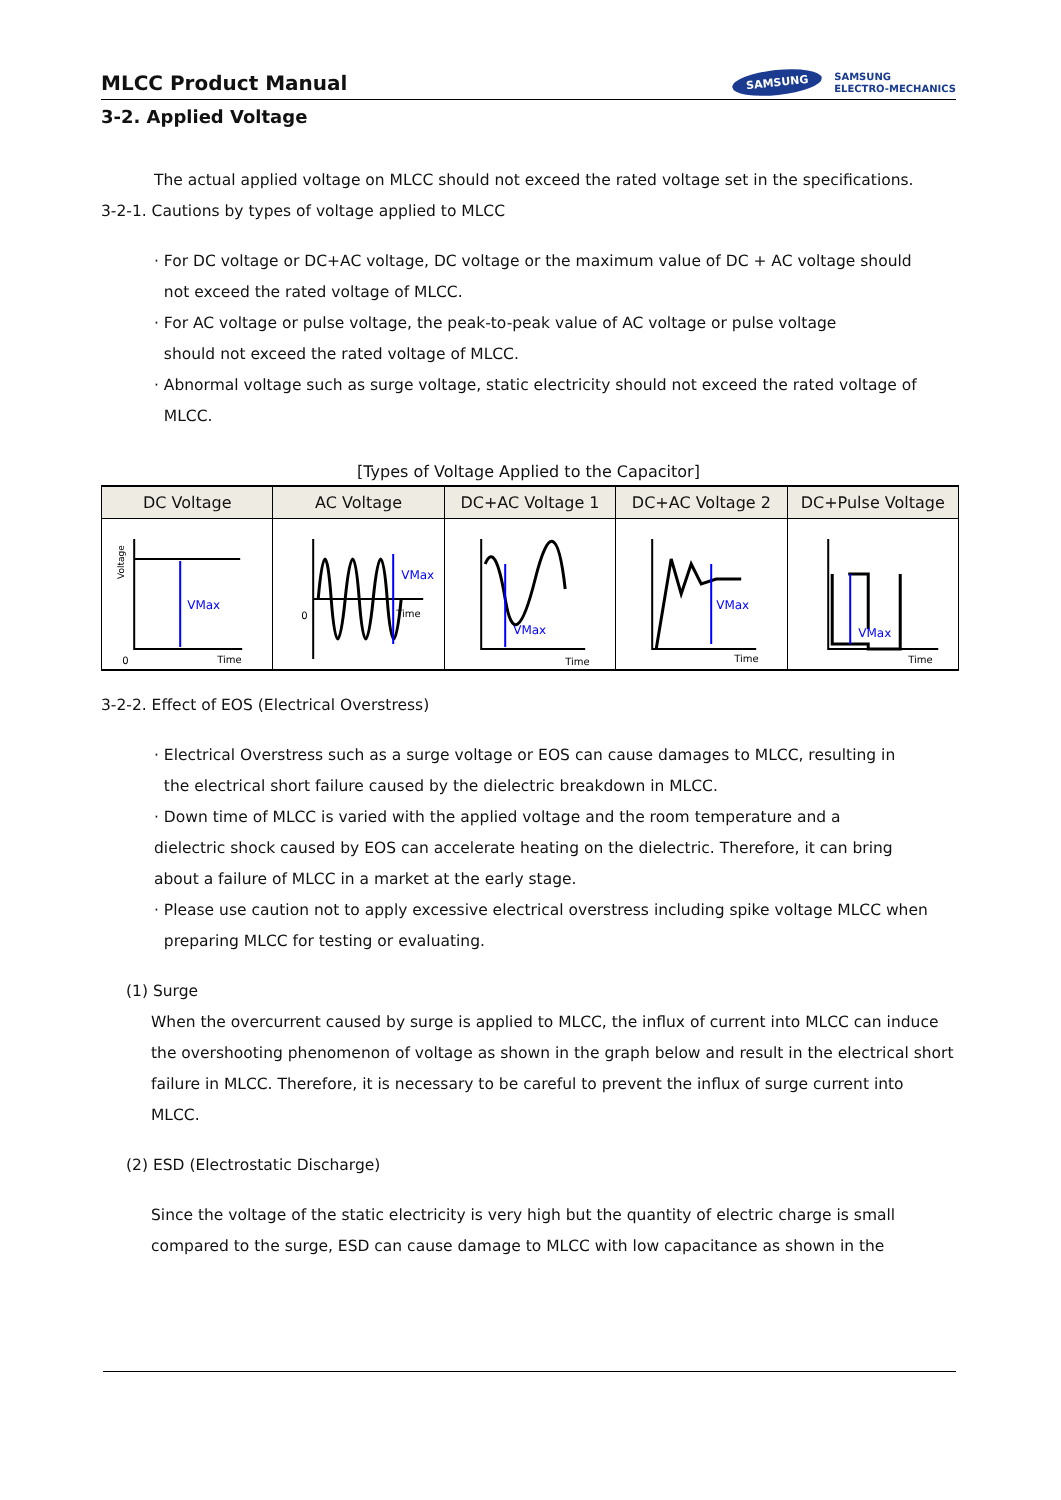MLCC Product Manual
SAMSUNG SAMSUNG
ELECTRO-MECHANICS
3-2. Applied Voltage
The actual applied voltage on MLCC should not exceed the rated voltage set in the specifications.
3-2-1. Cautions by types of voltage applied to MLCC
· For DC voltage or DC+AC voltage, DC voltage or the maximum value of DC + AC voltage should
not exceed the rated voltage of MLCC.
· For AC voltage or pulse voltage, the peak-to-peak value of AC voltage or pulse voltage
should not exceed the rated voltage of MLCC.
· Abnormal voltage such as surge voltage, static electricity should not exceed the rated voltage of
MLCC.
[Types of Voltage Applied to the Capacitor]
| DC Voltage | AC Voltage | DC+AC Voltage 1 | DC+AC Voltage 2 | DC+Pulse Voltage |
| --- | --- | --- | --- | --- |
| VMax 0 Time Voltage | VMax Time 0 | VMax Time | VMax Time | VMax Time |
3-2-2. Effect of EOS (Electrical Overstress)
· Electrical Overstress such as a surge voltage or EOS can cause damages to MLCC, resulting in
the electrical short failure caused by the dielectric breakdown in MLCC.
· Down time of MLCC is varied with the applied voltage and the room temperature and a
dielectric shock caused by EOS can accelerate heating on the dielectric. Therefore, it can bring
about a failure of MLCC in a market at the early stage.
· Please use caution not to apply excessive electrical overstress including spike voltage MLCC when
preparing MLCC for testing or evaluating.
(1) Surge
When the overcurrent caused by surge is applied to MLCC, the influx of current into MLCC can induce the overshooting phenomenon of voltage as shown in the graph below and result in the electrical short failure in MLCC. Therefore, it is necessary to be careful to prevent the influx of surge current into MLCC.
(2) ESD (Electrostatic Discharge)
Since the voltage of the static electricity is very high but the quantity of electric charge is small compared to the surge, ESD can cause damage to MLCC with low capacitance as shown in the